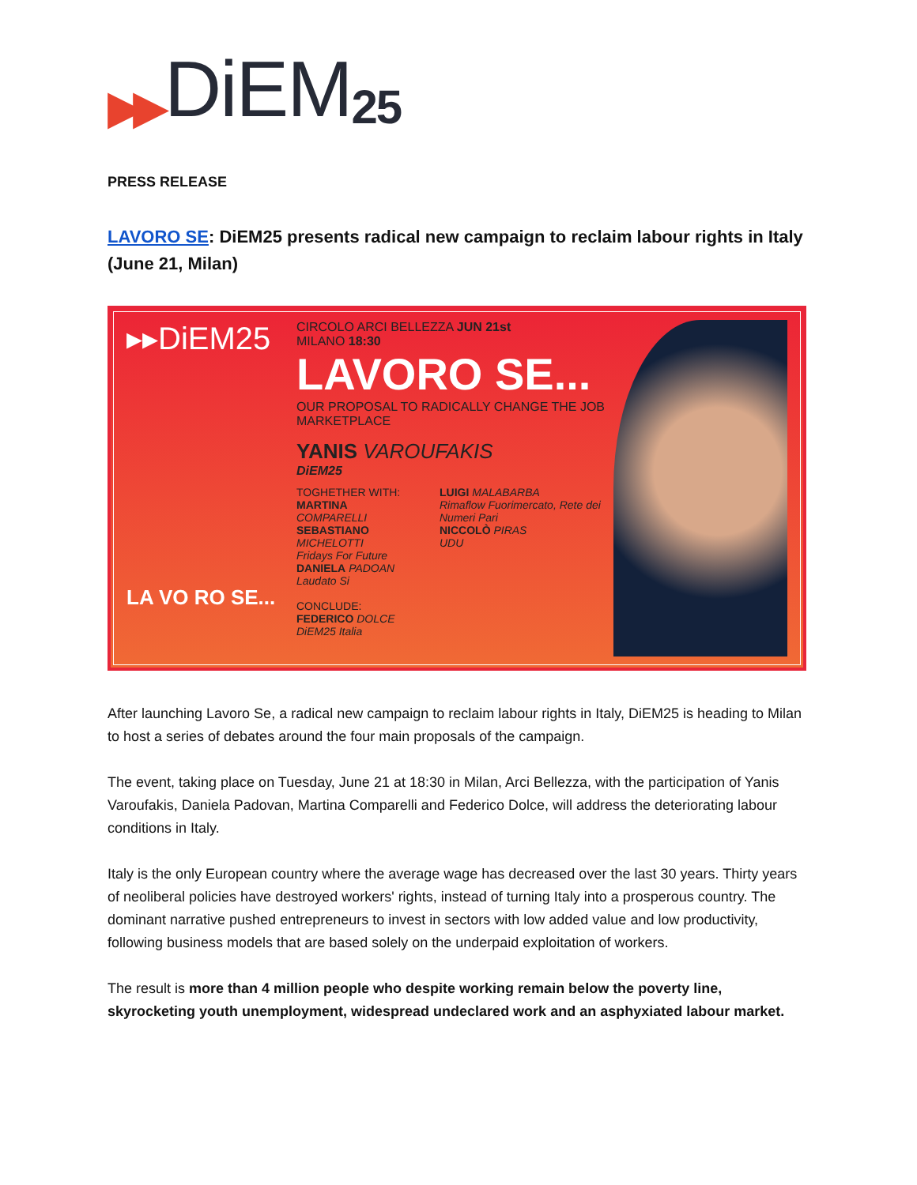▶▶ DiEM 25
PRESS RELEASE
LAVORO SE: DiEM25 presents radical new campaign to reclaim labour rights in Italy (June 21, Milan)
▸▸DiEM25
LA VO RO SE...
CIRCOLO ARCI BELLEZZA JUN 21st
MILANO 18:30
LAVORO SE...
OUR PROPOSAL TO RADICALLY CHANGE THE JOB MARKETPLACE
YANIS VAROUFAKIS
DiEM25
TOGHETHER WITH:
MARTINA COMPARELLI
SEBASTIANO MICHELOTTI
Fridays For Future
DANIELA PADOAN
Laudato Si
CONCLUDE:
FEDERICO DOLCE
DiEM25 Italia
LUIGI MALABARBA
Rimaflow Fuorimercato, Rete dei Numeri Pari
NICCOLÒ PIRAS
UDU
After launching Lavoro Se, a radical new campaign to reclaim labour rights in Italy, DiEM25 is heading to Milan to host a series of debates around the four main proposals of the campaign.
The event, taking place on Tuesday, June 21 at 18:30 in Milan, Arci Bellezza, with the participation of Yanis Varoufakis, Daniela Padovan, Martina Comparelli and Federico Dolce, will address the deteriorating labour conditions in Italy.
Italy is the only European country where the average wage has decreased over the last 30 years. Thirty years of neoliberal policies have destroyed workers' rights, instead of turning Italy into a prosperous country. The dominant narrative pushed entrepreneurs to invest in sectors with low added value and low productivity, following business models that are based solely on the underpaid exploitation of workers.
The result is more than 4 million people who despite working remain below the poverty line, skyrocketing youth unemployment, widespread undeclared work and an asphyxiated labour market.